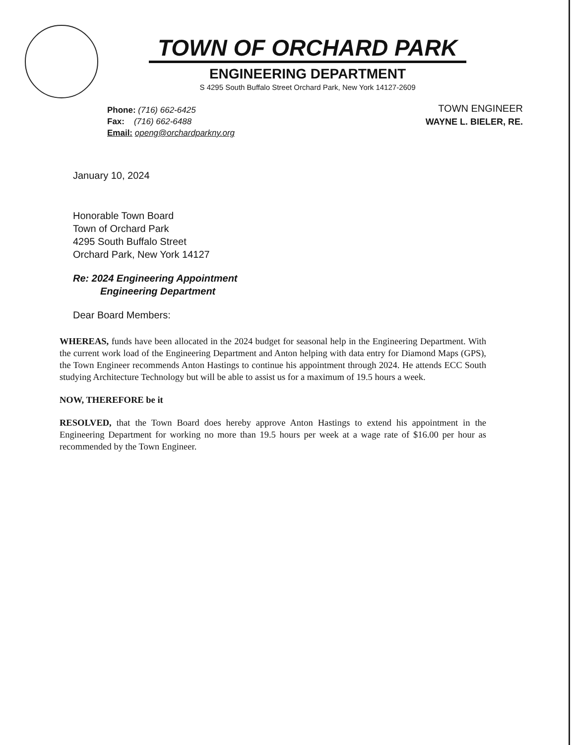TOWN OF ORCHARD PARK
ENGINEERING DEPARTMENT
S 4295 South Buffalo Street Orchard Park, New York 14127-2609
Phone: (716) 662-6425
Fax: (716) 662-6488
Email: openg@orchardparkny.org
TOWN ENGINEER
WAYNE L. BIELER, RE.
January 10, 2024
Honorable Town Board
Town of Orchard Park
4295 South Buffalo Street
Orchard Park, New York 14127
Re: 2024 Engineering Appointment
Engineering Department
Dear Board Members:
WHEREAS, funds have been allocated in the 2024 budget for seasonal help in the Engineering Department. With the current work load of the Engineering Department and Anton helping with data entry for Diamond Maps (GPS), the Town Engineer recommends Anton Hastings to continue his appointment through 2024. He attends ECC South studying Architecture Technology but will be able to assist us for a maximum of 19.5 hours a week.
NOW, THEREFORE be it
RESOLVED, that the Town Board does hereby approve Anton Hastings to extend his appointment in the Engineering Department for working no more than 19.5 hours per week at a wage rate of $16.00 per hour as recommended by the Town Engineer.